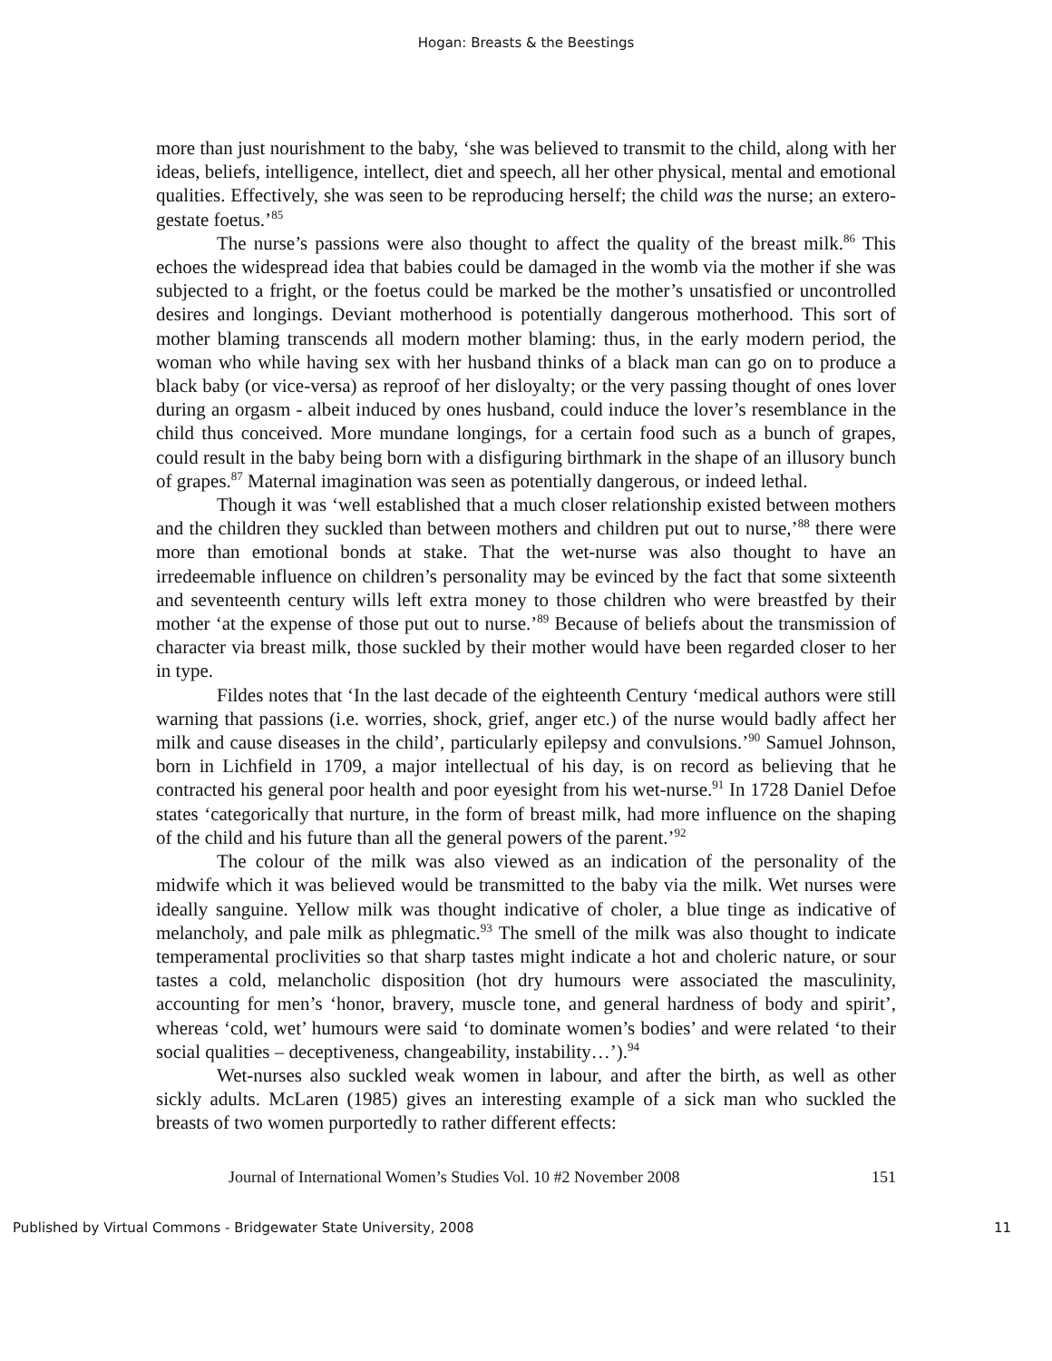Hogan: Breasts & the Beestings
more than just nourishment to the baby, ‘she was believed to transmit to the child, along with her ideas, beliefs, intelligence, intellect, diet and speech, all her other physical, mental and emotional qualities. Effectively, she was seen to be reproducing herself; the child was the nurse; an extero-gestate foetus.’<sup>85</sup>
The nurse’s passions were also thought to affect the quality of the breast milk.<sup>86</sup> This echoes the widespread idea that babies could be damaged in the womb via the mother if she was subjected to a fright, or the foetus could be marked be the mother’s unsatisfied or uncontrolled desires and longings. Deviant motherhood is potentially dangerous motherhood. This sort of mother blaming transcends all modern mother blaming: thus, in the early modern period, the woman who while having sex with her husband thinks of a black man can go on to produce a black baby (or vice-versa) as reproof of her disloyalty; or the very passing thought of ones lover during an orgasm - albeit induced by ones husband, could induce the lover’s resemblance in the child thus conceived. More mundane longings, for a certain food such as a bunch of grapes, could result in the baby being born with a disfiguring birthmark in the shape of an illusory bunch of grapes.<sup>87</sup> Maternal imagination was seen as potentially dangerous, or indeed lethal.
Though it was ‘well established that a much closer relationship existed between mothers and the children they suckled than between mothers and children put out to nurse,’<sup>88</sup> there were more than emotional bonds at stake. That the wet-nurse was also thought to have an irredeemable influence on children’s personality may be evinced by the fact that some sixteenth and seventeenth century wills left extra money to those children who were breastfed by their mother ‘at the expense of those put out to nurse.’<sup>89</sup> Because of beliefs about the transmission of character via breast milk, those suckled by their mother would have been regarded closer to her in type.
Fildes notes that ‘In the last decade of the eighteenth Century ‘medical authors were still warning that passions (i.e. worries, shock, grief, anger etc.) of the nurse would badly affect her milk and cause diseases in the child’, particularly epilepsy and convulsions.’<sup>90</sup> Samuel Johnson, born in Lichfield in 1709, a major intellectual of his day, is on record as believing that he contracted his general poor health and poor eyesight from his wet-nurse.<sup>91</sup> In 1728 Daniel Defoe states ‘categorically that nurture, in the form of breast milk, had more influence on the shaping of the child and his future than all the general powers of the parent.’<sup>92</sup>
The colour of the milk was also viewed as an indication of the personality of the midwife which it was believed would be transmitted to the baby via the milk. Wet nurses were ideally sanguine. Yellow milk was thought indicative of choler, a blue tinge as indicative of melancholy, and pale milk as phlegmatic.<sup>93</sup> The smell of the milk was also thought to indicate temperamental proclivities so that sharp tastes might indicate a hot and choleric nature, or sour tastes a cold, melancholic disposition (hot dry humours were associated the masculinity, accounting for men’s ‘honor, bravery, muscle tone, and general hardness of body and spirit’, whereas ‘cold, wet’ humours were said ‘to dominate women’s bodies’ and were related ‘to their social qualities – deceptiveness, changeability, instability…’).<sup>94</sup>
Wet-nurses also suckled weak women in labour, and after the birth, as well as other sickly adults. McLaren (1985) gives an interesting example of a sick man who suckled the breasts of two women purportedly to rather different effects:
Journal of International Women’s Studies Vol. 10 #2 November 2008 151
Published by Virtual Commons - Bridgewater State University, 2008 11